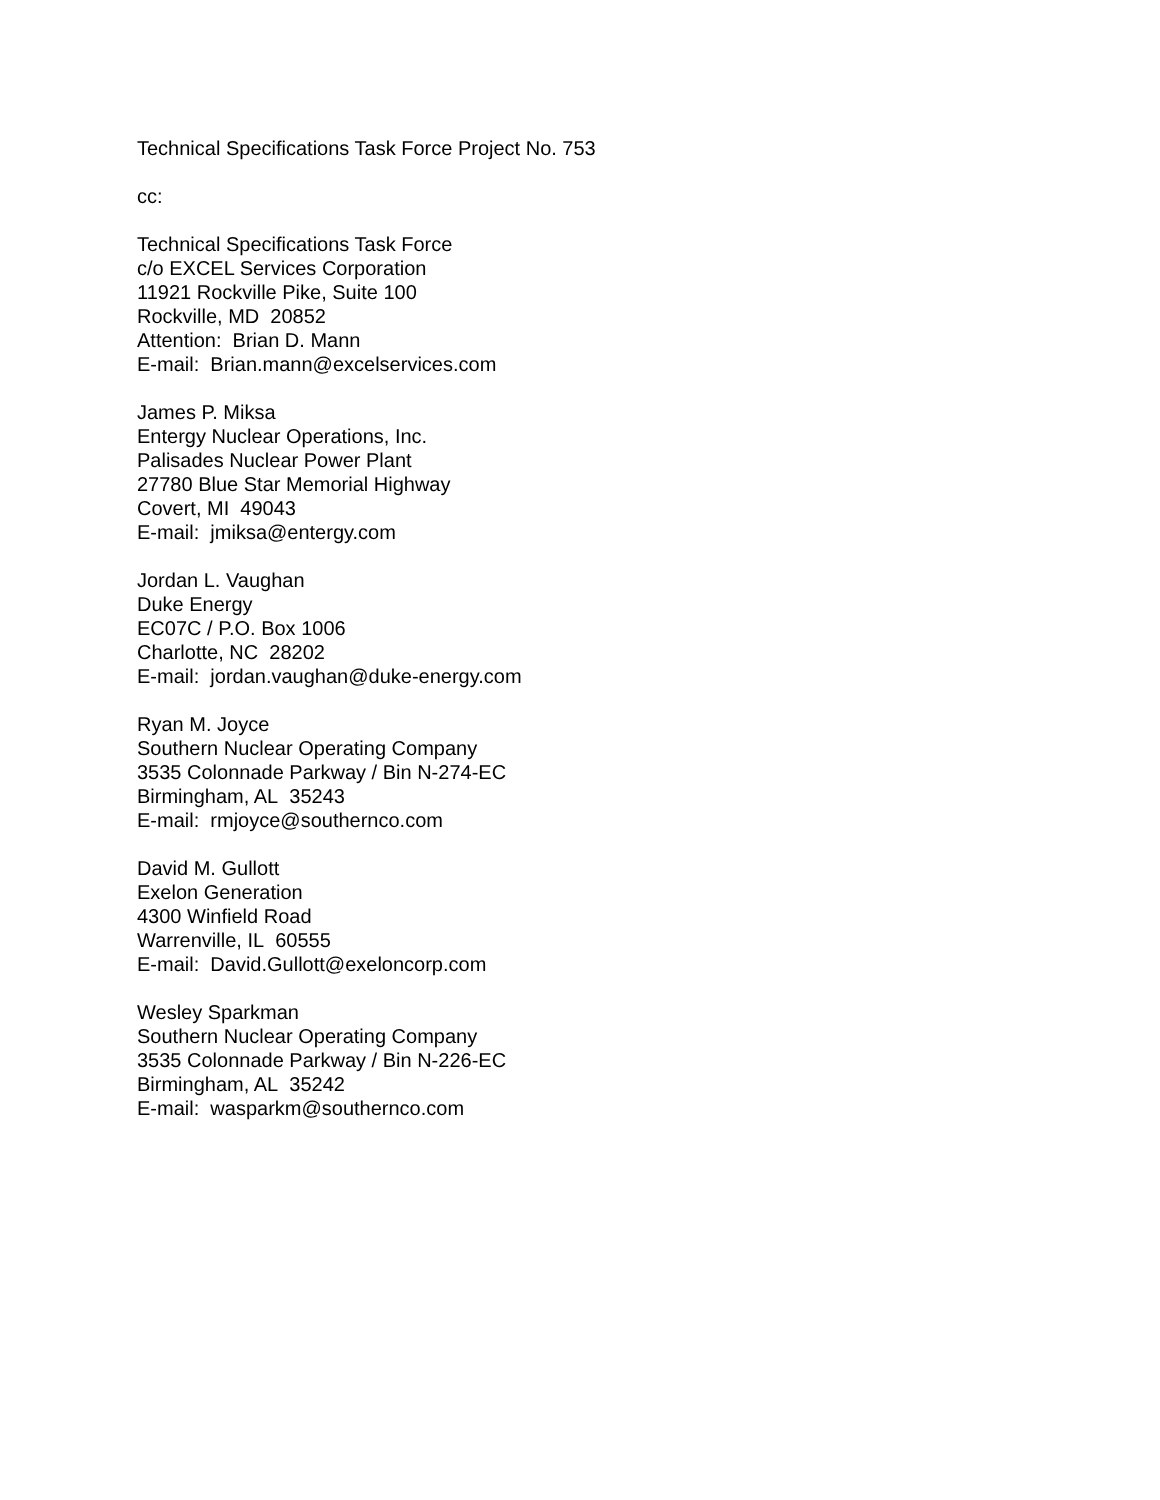Technical Specifications Task Force Project No. 753
cc:
Technical Specifications Task Force
c/o EXCEL Services Corporation
11921 Rockville Pike, Suite 100
Rockville, MD 20852
Attention: Brian D. Mann
E-mail: Brian.mann@excelservices.com
James P. Miksa
Entergy Nuclear Operations, Inc.
Palisades Nuclear Power Plant
27780 Blue Star Memorial Highway
Covert, MI 49043
E-mail: jmiksa@entergy.com
Jordan L. Vaughan
Duke Energy
EC07C / P.O. Box 1006
Charlotte, NC 28202
E-mail: jordan.vaughan@duke-energy.com
Ryan M. Joyce
Southern Nuclear Operating Company
3535 Colonnade Parkway / Bin N-274-EC
Birmingham, AL 35243
E-mail: rmjoyce@southernco.com
David M. Gullott
Exelon Generation
4300 Winfield Road
Warrenville, IL 60555
E-mail: David.Gullott@exeloncorp.com
Wesley Sparkman
Southern Nuclear Operating Company
3535 Colonnade Parkway / Bin N-226-EC
Birmingham, AL 35242
E-mail: wasparkm@southernco.com